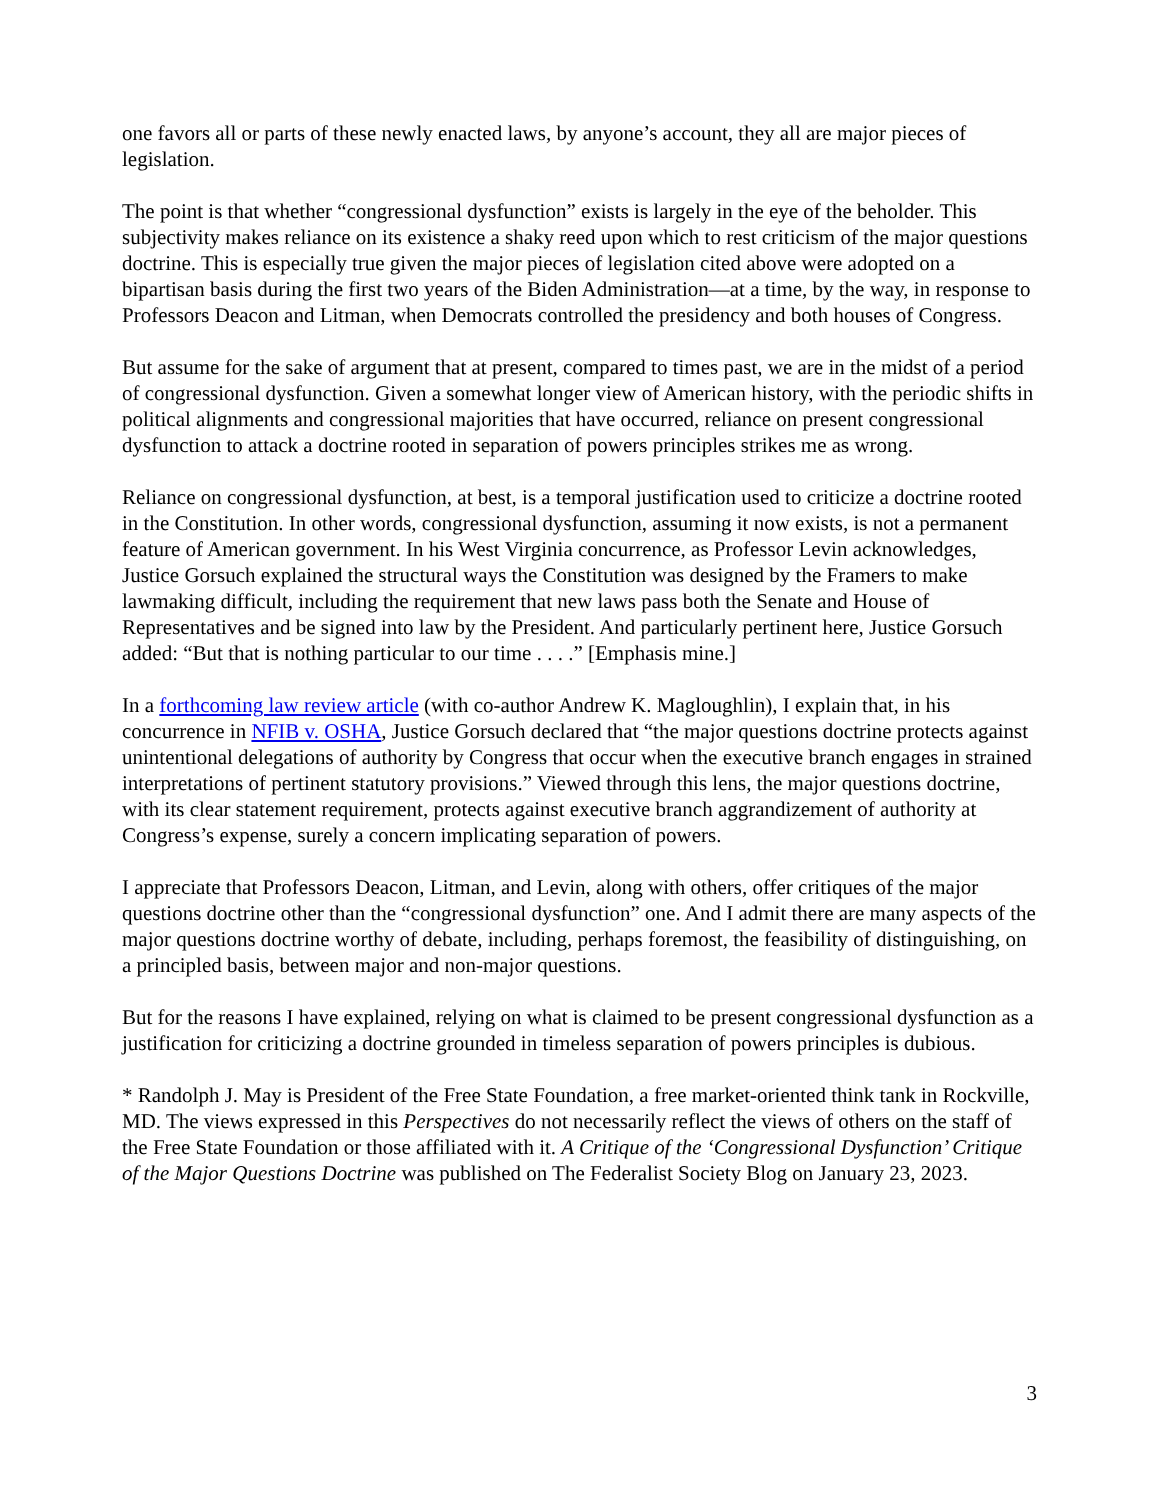one favors all or parts of these newly enacted laws, by anyone’s account, they all are major pieces of legislation.
The point is that whether “congressional dysfunction” exists is largely in the eye of the beholder. This subjectivity makes reliance on its existence a shaky reed upon which to rest criticism of the major questions doctrine. This is especially true given the major pieces of legislation cited above were adopted on a bipartisan basis during the first two years of the Biden Administration—at a time, by the way, in response to Professors Deacon and Litman, when Democrats controlled the presidency and both houses of Congress.
But assume for the sake of argument that at present, compared to times past, we are in the midst of a period of congressional dysfunction. Given a somewhat longer view of American history, with the periodic shifts in political alignments and congressional majorities that have occurred, reliance on present congressional dysfunction to attack a doctrine rooted in separation of powers principles strikes me as wrong.
Reliance on congressional dysfunction, at best, is a temporal justification used to criticize a doctrine rooted in the Constitution. In other words, congressional dysfunction, assuming it now exists, is not a permanent feature of American government. In his West Virginia concurrence, as Professor Levin acknowledges, Justice Gorsuch explained the structural ways the Constitution was designed by the Framers to make lawmaking difficult, including the requirement that new laws pass both the Senate and House of Representatives and be signed into law by the President. And particularly pertinent here, Justice Gorsuch added: “But that is nothing particular to our time . . . .” [Emphasis mine.]
In a forthcoming law review article (with co-author Andrew K. Magloughlin), I explain that, in his concurrence in NFIB v. OSHA, Justice Gorsuch declared that “the major questions doctrine protects against unintentional delegations of authority by Congress that occur when the executive branch engages in strained interpretations of pertinent statutory provisions.” Viewed through this lens, the major questions doctrine, with its clear statement requirement, protects against executive branch aggrandizement of authority at Congress’s expense, surely a concern implicating separation of powers.
I appreciate that Professors Deacon, Litman, and Levin, along with others, offer critiques of the major questions doctrine other than the “congressional dysfunction” one. And I admit there are many aspects of the major questions doctrine worthy of debate, including, perhaps foremost, the feasibility of distinguishing, on a principled basis, between major and non-major questions.
But for the reasons I have explained, relying on what is claimed to be present congressional dysfunction as a justification for criticizing a doctrine grounded in timeless separation of powers principles is dubious.
* Randolph J. May is President of the Free State Foundation, a free market-oriented think tank in Rockville, MD. The views expressed in this Perspectives do not necessarily reflect the views of others on the staff of the Free State Foundation or those affiliated with it. A Critique of the ‘Congressional Dysfunction’ Critique of the Major Questions Doctrine was published on The Federalist Society Blog on January 23, 2023.
3